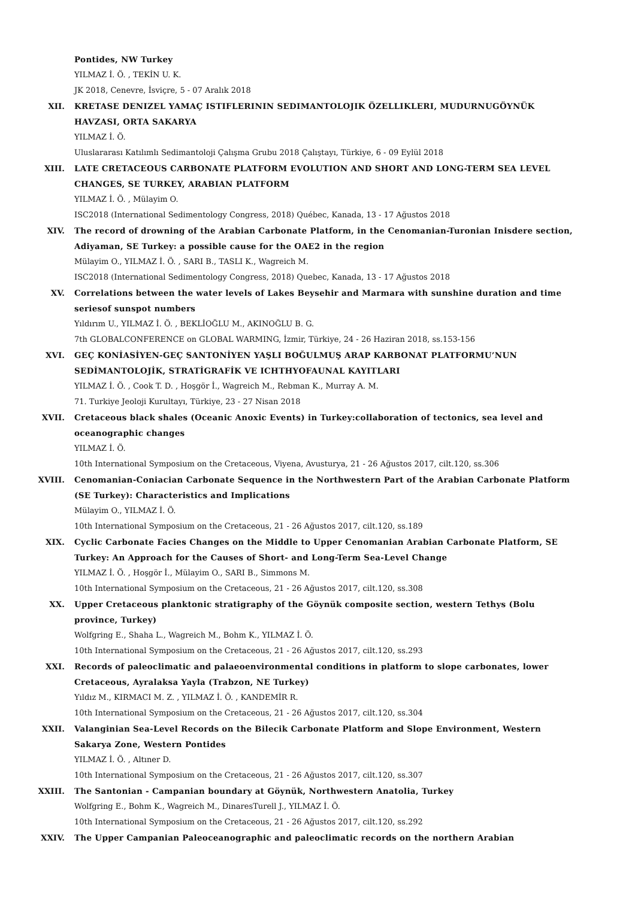Pontides, NW Turkey
YILMAZ İ. Ö. , TEKİN U. K.
JK 2018, Cenevre, İsviçre, 5 - 07 Aralık 2018
XII. KRETASE DENIZEL YAMAÇ ISTIFLERININ SEDIMANTOLOJIK ÖZELLIKLERI, MUDURNUGÖYNÜK HAVZASI, ORTA SAKARYA
YILMAZ İ. Ö.
Uluslararası Katılımlı Sedimantoloji Çalışma Grubu 2018 Çalıştayı, Türkiye, 6 - 09 Eylül 2018
XIII. LATE CRETACEOUS CARBONATE PLATFORM EVOLUTION AND SHORT AND LONG-TERM SEA LEVEL CHANGES, SE TURKEY, ARABIAN PLATFORM
YILMAZ İ. Ö. , Mülayim O.
ISC2018 (International Sedimentology Congress, 2018) Québec, Kanada, 13 - 17 Ağustos 2018
XIV. The record of drowning of the Arabian Carbonate Platform, in the Cenomanian-Turonian Inisdere section, Adiyaman, SE Turkey: a possible cause for the OAE2 in the region
Mülayim O., YILMAZ İ. Ö. , SARI B., TASLI K., Wagreich M.
ISC2018 (International Sedimentology Congress, 2018) Quebec, Kanada, 13 - 17 Ağustos 2018
XV. Correlations between the water levels of Lakes Beysehir and Marmara with sunshine duration and time seriesof sunspot numbers
Yıldırım U., YILMAZ İ. Ö. , BEKLİOĞLU M., AKINOĞLU B. G.
7th GLOBALCONFERENCE on GLOBAL WARMING, İzmir, Türkiye, 24 - 26 Haziran 2018, ss.153-156
XVI. GEÇ KONİASİYEN-GEÇ SANTONİYEN YAŞLI BOĞULMUŞ ARAP KARBONAT PLATFORMU’NUN SEDİMANTOLOJİK, STRATİGRAFİK VE ICHTHYOFAUNAL KAYITLARI
YILMAZ İ. Ö. , Cook T. D. , Hoşgör İ., Wagreich M., Rebman K., Murray A. M.
71. Turkiye Jeoloji Kurultayı, Türkiye, 23 - 27 Nisan 2018
XVII. Cretaceous black shales (Oceanic Anoxic Events) in Turkey:collaboration of tectonics, sea level and oceanographic changes
YILMAZ İ. Ö.
10th International Symposium on the Cretaceous, Viyena, Avusturya, 21 - 26 Ağustos 2017, cilt.120, ss.306
XVIII. Cenomanian-Coniacian Carbonate Sequence in the Northwestern Part of the Arabian Carbonate Platform (SE Turkey): Characteristics and Implications
Mülayim O., YILMAZ İ. Ö.
10th International Symposium on the Cretaceous, 21 - 26 Ağustos 2017, cilt.120, ss.189
XIX. Cyclic Carbonate Facies Changes on the Middle to Upper Cenomanian Arabian Carbonate Platform, SE Turkey: An Approach for the Causes of Short- and Long-Term Sea-Level Change
YILMAZ İ. Ö. , Hoşgör İ., Mülayim O., SARI B., Simmons M.
10th International Symposium on the Cretaceous, 21 - 26 Ağustos 2017, cilt.120, ss.308
XX. Upper Cretaceous planktonic stratigraphy of the Göynük composite section, western Tethys (Bolu province, Turkey)
Wolfgring E., Shaha L., Wagreich M., Bohm K., YILMAZ İ. Ö.
10th International Symposium on the Cretaceous, 21 - 26 Ağustos 2017, cilt.120, ss.293
XXI. Records of paleoclimatic and palaeoenvironmental conditions in platform to slope carbonates, lower Cretaceous, Ayralaksa Yayla (Trabzon, NE Turkey)
Yıldız M., KIRMACI M. Z. , YILMAZ İ. Ö. , KANDEMİR R.
10th International Symposium on the Cretaceous, 21 - 26 Ağustos 2017, cilt.120, ss.304
XXII. Valanginian Sea-Level Records on the Bilecik Carbonate Platform and Slope Environment, Western Sakarya Zone, Western Pontides
YILMAZ İ. Ö. , Altıner D.
10th International Symposium on the Cretaceous, 21 - 26 Ağustos 2017, cilt.120, ss.307
XXIII. The Santonian - Campanian boundary at Göynük, Northwestern Anatolia, Turkey
Wolfgring E., Bohm K., Wagreich M., DinaresTurell J., YILMAZ İ. Ö.
10th International Symposium on the Cretaceous, 21 - 26 Ağustos 2017, cilt.120, ss.292
XXIV. The Upper Campanian Paleoceanographic and paleoclimatic records on the northern Arabian